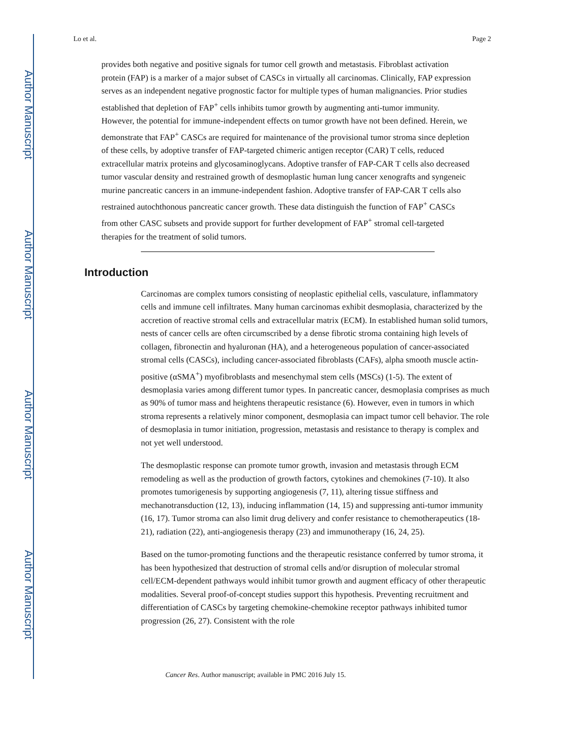Author Manuscript
Author Manuscript
Author Manuscript
Author Manuscript
Lo et al. Page 2
provides both negative and positive signals for tumor cell growth and metastasis. Fibroblast activation protein (FAP) is a marker of a major subset of CASCs in virtually all carcinomas. Clinically, FAP expression serves as an independent negative prognostic factor for multiple types of human malignancies. Prior studies established that depletion of FAP<sup>+</sup> cells inhibits tumor growth by augmenting anti-tumor immunity. However, the potential for immune-independent effects on tumor growth have not been defined. Herein, we demonstrate that FAP<sup>+</sup> CASCs are required for maintenance of the provisional tumor stroma since depletion of these cells, by adoptive transfer of FAP-targeted chimeric antigen receptor (CAR) T cells, reduced extracellular matrix proteins and glycosaminoglycans. Adoptive transfer of FAP-CAR T cells also decreased tumor vascular density and restrained growth of desmoplastic human lung cancer xenografts and syngeneic murine pancreatic cancers in an immune-independent fashion. Adoptive transfer of FAP-CAR T cells also restrained autochthonous pancreatic cancer growth. These data distinguish the function of FAP<sup>+</sup> CASCs from other CASC subsets and provide support for further development of FAP<sup>+</sup> stromal cell-targeted therapies for the treatment of solid tumors.
Introduction
Carcinomas are complex tumors consisting of neoplastic epithelial cells, vasculature, inflammatory cells and immune cell infiltrates. Many human carcinomas exhibit desmoplasia, characterized by the accretion of reactive stromal cells and extracellular matrix (ECM). In established human solid tumors, nests of cancer cells are often circumscribed by a dense fibrotic stroma containing high levels of collagen, fibronectin and hyaluronan (HA), and a heterogeneous population of cancer-associated stromal cells (CASCs), including cancer-associated fibroblasts (CAFs), alpha smooth muscle actin-positive (αSMA<sup>+</sup>) myofibroblasts and mesenchymal stem cells (MSCs) (1-5). The extent of desmoplasia varies among different tumor types. In pancreatic cancer, desmoplasia comprises as much as 90% of tumor mass and heightens therapeutic resistance (6). However, even in tumors in which stroma represents a relatively minor component, desmoplasia can impact tumor cell behavior. The role of desmoplasia in tumor initiation, progression, metastasis and resistance to therapy is complex and not yet well understood.
The desmoplastic response can promote tumor growth, invasion and metastasis through ECM remodeling as well as the production of growth factors, cytokines and chemokines (7-10). It also promotes tumorigenesis by supporting angiogenesis (7, 11), altering tissue stiffness and mechanotransduction (12, 13), inducing inflammation (14, 15) and suppressing anti-tumor immunity (16, 17). Tumor stroma can also limit drug delivery and confer resistance to chemotherapeutics (18-21), radiation (22), anti-angiogenesis therapy (23) and immunotherapy (16, 24, 25).
Based on the tumor-promoting functions and the therapeutic resistance conferred by tumor stroma, it has been hypothesized that destruction of stromal cells and/or disruption of molecular stromal cell/ECM-dependent pathways would inhibit tumor growth and augment efficacy of other therapeutic modalities. Several proof-of-concept studies support this hypothesis. Preventing recruitment and differentiation of CASCs by targeting chemokine-chemokine receptor pathways inhibited tumor progression (26, 27). Consistent with the role
Cancer Res. Author manuscript; available in PMC 2016 July 15.